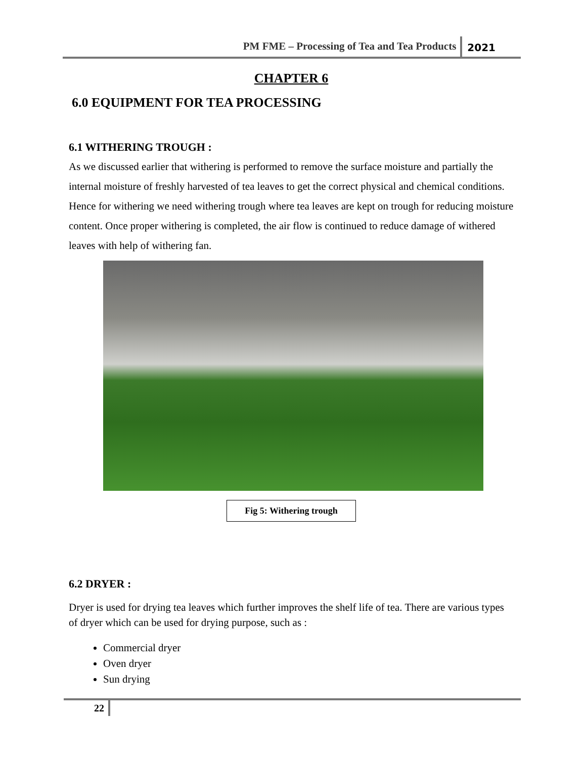PM FME – Processing of Tea and Tea Products 2021
CHAPTER 6
6.0 EQUIPMENT FOR TEA PROCESSING
6.1 WITHERING TROUGH :
As we discussed earlier that withering is performed to remove the surface moisture and partially the internal moisture of freshly harvested of tea leaves to get the correct physical and chemical conditions. Hence for withering we need withering trough where tea leaves are kept on trough for reducing moisture content. Once proper withering is completed, the air flow is continued to reduce damage of withered leaves with help of withering fan.
Fig 5: Withering trough
6.2 DRYER :
Dryer is used for drying tea leaves which further improves the shelf life of tea. There are various types of dryer which can be used for drying purpose, such as :
Commercial dryer
Oven dryer
Sun drying
22